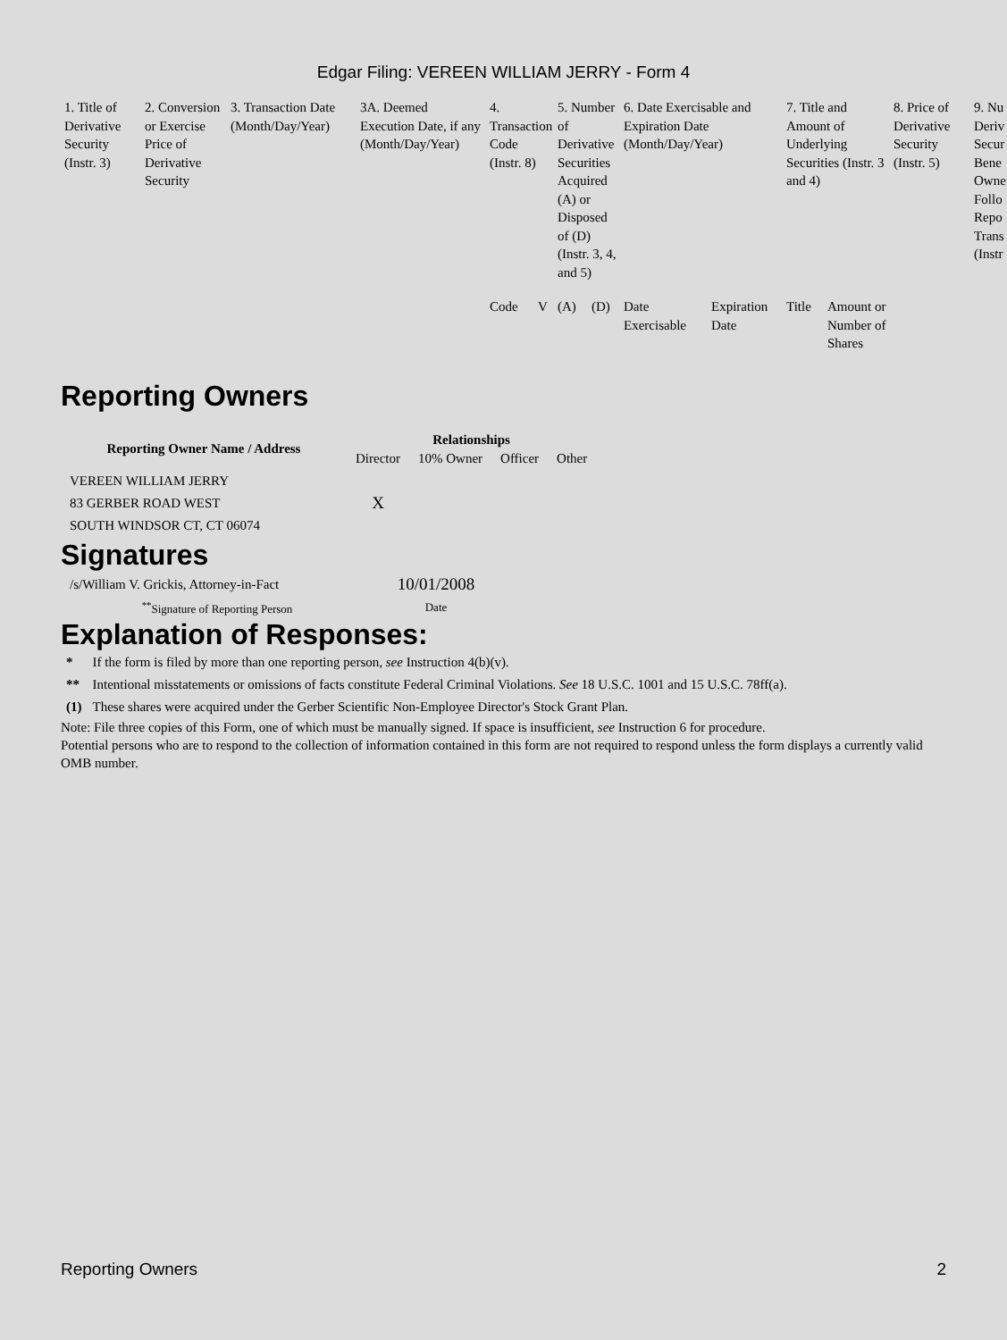Edgar Filing: VEREEN WILLIAM JERRY - Form 4
| 1. Title of Derivative Security (Instr. 3) | 2. Conversion or Exercise Price of Derivative Security | 3. Transaction Date (Month/Day/Year) | 3A. Deemed Execution Date, if any (Month/Day/Year) | 4. Transaction Code (Instr. 8) | | 5. Number of Derivative Securities Acquired (A) or Disposed of (D) (Instr. 3, 4, and 5) | | 6. Date Exercisable and Expiration Date (Month/Day/Year) | | 7. Title and Amount of Underlying Securities (Instr. 3 and 4) | | 8. Price of Derivative Security (Instr. 5) | 9. Nu Deriv Secur Bene Owne Follo Repo Trans (Instr |
| | | | | Code | V | (A) | (D) | Date Exercisable | Expiration Date | Title | Amount or Number of Shares | | |
Reporting Owners
| Reporting Owner Name / Address | Relationships | | | |
| --- | --- | --- | --- | --- |
| | Director | 10% Owner | Officer | Other |
| VEREEN WILLIAM JERRY 83 GERBER ROAD WEST SOUTH WINDSOR CT, CT 06074 | X | | | |
Signatures
| /s/William V. Grickis, Attorney-in-Fact | 10/01/2008 |
| <sup>**</sup> Signature of Reporting Person | Date |
Explanation of Responses:
| * | If the form is filed by more than one reporting person, see Instruction 4(b)(v). |
| ** | Intentional misstatements or omissions of facts constitute Federal Criminal Violations. See 18 U.S.C. 1001 and 15 U.S.C. 78ff(a). |
| (1) | These shares were acquired under the Gerber Scientific Non-Employee Director's Stock Grant Plan. |
Note: File three copies of this Form, one of which must be manually signed. If space is insufficient, see Instruction 6 for procedure.
Potential persons who are to respond to the collection of information contained in this form are not required to respond unless the form displays a currently valid OMB number.
Reporting Owners 2